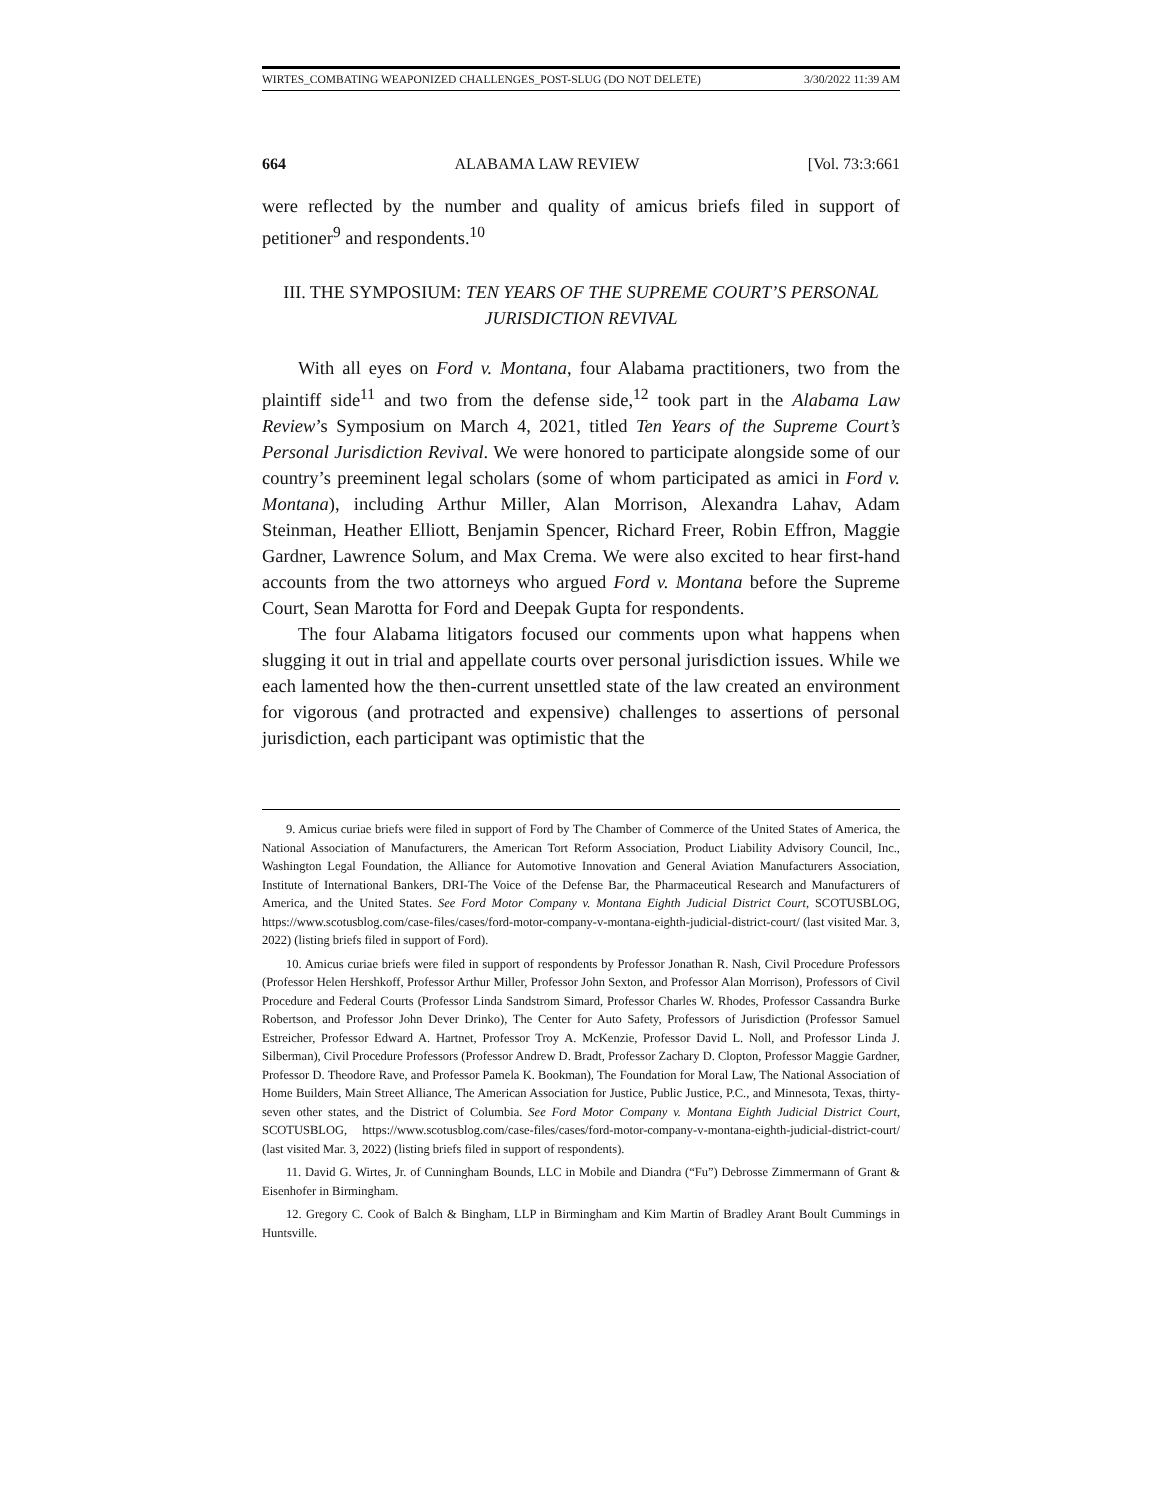WIRTES_COMBATING WEAPONIZED CHALLENGES_POST-SLUG (DO NOT DELETE) 3/30/2022 11:39 AM
664 ALABAMA LAW REVIEW [Vol. 73:3:661
were reflected by the number and quality of amicus briefs filed in support of petitioner<sup>9</sup> and respondents.<sup>10</sup>
III. THE SYMPOSIUM: TEN YEARS OF THE SUPREME COURT’S PERSONAL JURISDICTION REVIVAL
With all eyes on Ford v. Montana, four Alabama practitioners, two from the plaintiff side<sup>11</sup> and two from the defense side,<sup>12</sup> took part in the Alabama Law Review’s Symposium on March 4, 2021, titled Ten Years of the Supreme Court’s Personal Jurisdiction Revival. We were honored to participate alongside some of our country’s preeminent legal scholars (some of whom participated as amici in Ford v. Montana), including Arthur Miller, Alan Morrison, Alexandra Lahav, Adam Steinman, Heather Elliott, Benjamin Spencer, Richard Freer, Robin Effron, Maggie Gardner, Lawrence Solum, and Max Crema. We were also excited to hear first-hand accounts from the two attorneys who argued Ford v. Montana before the Supreme Court, Sean Marotta for Ford and Deepak Gupta for respondents.
The four Alabama litigators focused our comments upon what happens when slugging it out in trial and appellate courts over personal jurisdiction issues. While we each lamented how the then-current unsettled state of the law created an environment for vigorous (and protracted and expensive) challenges to assertions of personal jurisdiction, each participant was optimistic that the
9. Amicus curiae briefs were filed in support of Ford by The Chamber of Commerce of the United States of America, the National Association of Manufacturers, the American Tort Reform Association, Product Liability Advisory Council, Inc., Washington Legal Foundation, the Alliance for Automotive Innovation and General Aviation Manufacturers Association, Institute of International Bankers, DRI-The Voice of the Defense Bar, the Pharmaceutical Research and Manufacturers of America, and the United States. See Ford Motor Company v. Montana Eighth Judicial District Court, SCOTUSBLOG, https://www.scotusblog.com/case-files/cases/ford-motor-company-v-montana-eighth-judicial-district-court/ (last visited Mar. 3, 2022) (listing briefs filed in support of Ford).
10. Amicus curiae briefs were filed in support of respondents by Professor Jonathan R. Nash, Civil Procedure Professors (Professor Helen Hershkoff, Professor Arthur Miller, Professor John Sexton, and Professor Alan Morrison), Professors of Civil Procedure and Federal Courts (Professor Linda Sandstrom Simard, Professor Charles W. Rhodes, Professor Cassandra Burke Robertson, and Professor John Dever Drinko), The Center for Auto Safety, Professors of Jurisdiction (Professor Samuel Estreicher, Professor Edward A. Hartnet, Professor Troy A. McKenzie, Professor David L. Noll, and Professor Linda J. Silberman), Civil Procedure Professors (Professor Andrew D. Bradt, Professor Zachary D. Clopton, Professor Maggie Gardner, Professor D. Theodore Rave, and Professor Pamela K. Bookman), The Foundation for Moral Law, The National Association of Home Builders, Main Street Alliance, The American Association for Justice, Public Justice, P.C., and Minnesota, Texas, thirty-seven other states, and the District of Columbia. See Ford Motor Company v. Montana Eighth Judicial District Court, SCOTUSBLOG, https://www.scotusblog.com/case-files/cases/ford-motor-company-v-montana-eighth-judicial-district-court/ (last visited Mar. 3, 2022) (listing briefs filed in support of respondents).
11. David G. Wirtes, Jr. of Cunningham Bounds, LLC in Mobile and Diandra (“Fu”) Debrosse Zimmermann of Grant & Eisenhofer in Birmingham.
12. Gregory C. Cook of Balch & Bingham, LLP in Birmingham and Kim Martin of Bradley Arant Boult Cummings in Huntsville.